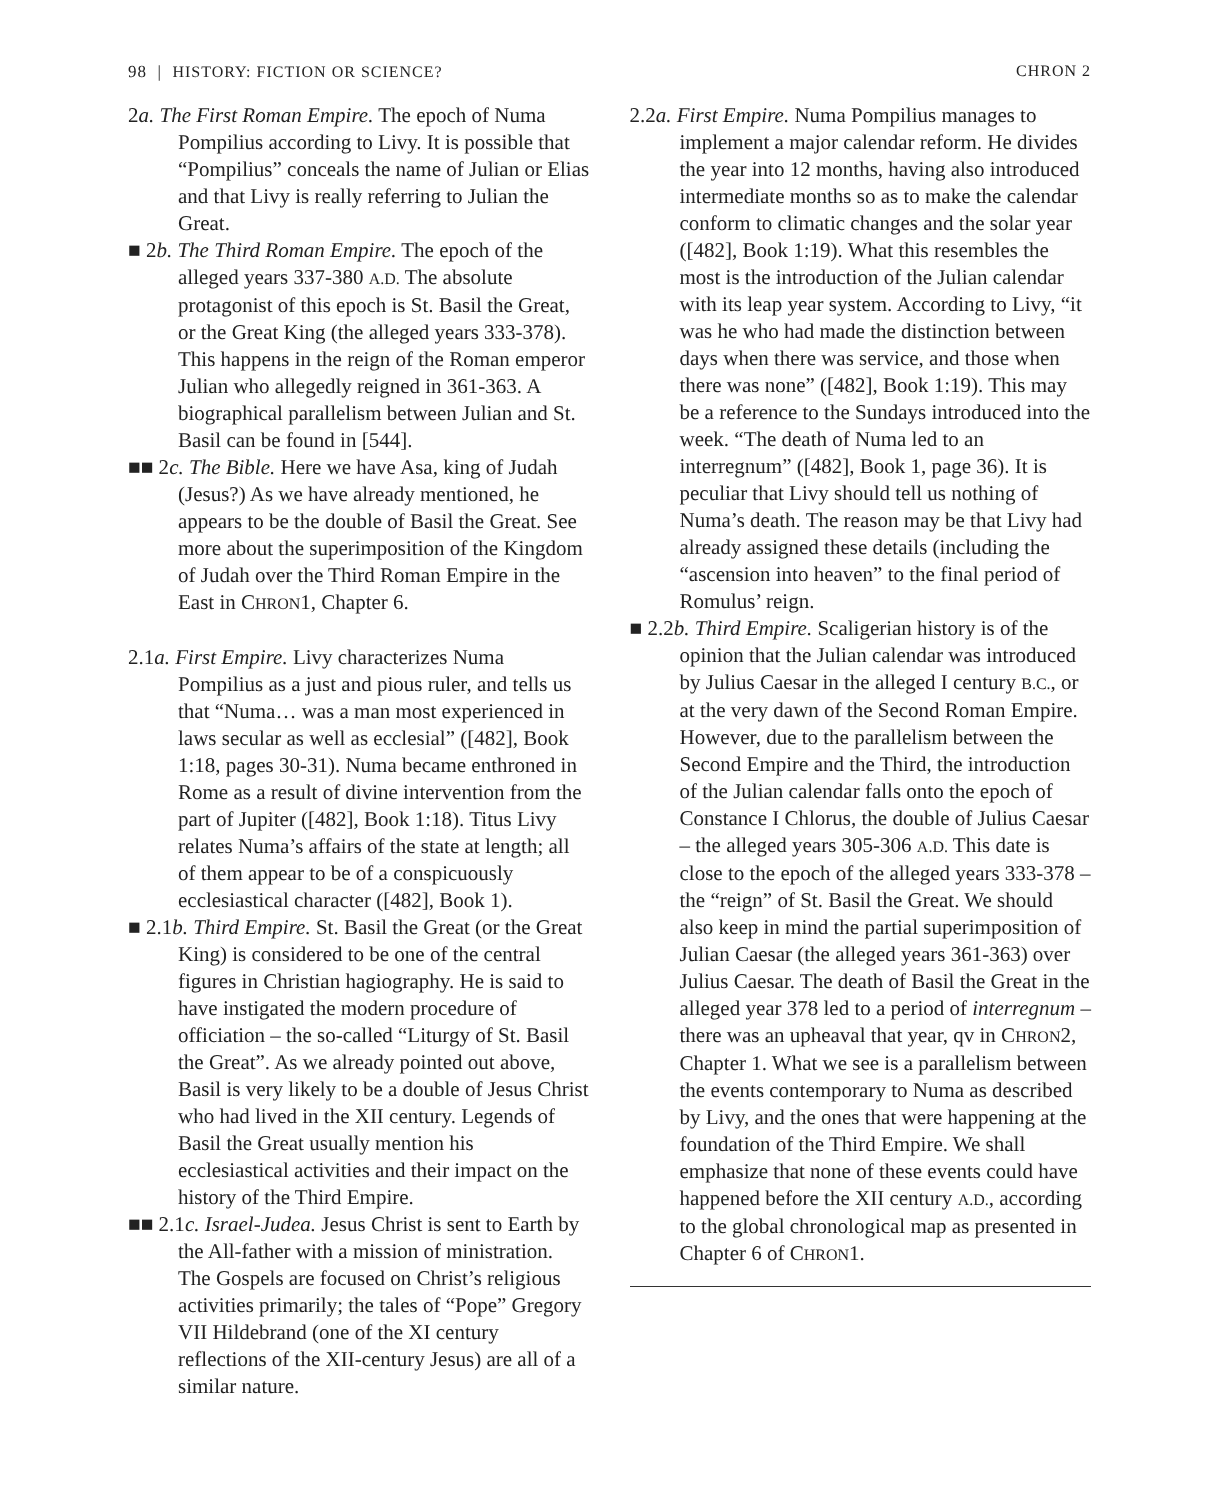98 | HISTORY: FICTION OR SCIENCE? CHRON 2
2a. The First Roman Empire. The epoch of Numa Pompilius according to Livy. It is possible that “Pompilius” conceals the name of Julian or Elias and that Livy is really referring to Julian the Great.
■ 2b. The Third Roman Empire. The epoch of the alleged years 337-380 A.D. The absolute protagonist of this epoch is St. Basil the Great, or the Great King (the alleged years 333-378). This happens in the reign of the Roman emperor Julian who allegedly reigned in 361-363. A biographical parallelism between Julian and St. Basil can be found in [544].
■■ 2c. The Bible. Here we have Asa, king of Judah (Jesus?) As we have already mentioned, he appears to be the double of Basil the Great. See more about the superimposition of the Kingdom of Judah over the Third Roman Empire in the East in CHRON1, Chapter 6.
2.1a. First Empire. Livy characterizes Numa Pompilius as a just and pious ruler, and tells us that “Numa… was a man most experienced in laws secular as well as ecclesial” ([482], Book 1:18, pages 30-31). Numa became enthroned in Rome as a result of divine intervention from the part of Jupiter ([482], Book 1:18). Titus Livy relates Numa’s affairs of the state at length; all of them appear to be of a conspicuously ecclesiastical character ([482], Book 1).
■ 2.1b. Third Empire. St. Basil the Great (or the Great King) is considered to be one of the central figures in Christian hagiography. He is said to have instigated the modern procedure of officiation – the so-called “Liturgy of St. Basil the Great”. As we already pointed out above, Basil is very likely to be a double of Jesus Christ who had lived in the XII century. Legends of Basil the Great usually mention his ecclesiastical activities and their impact on the history of the Third Empire.
■■ 2.1c. Israel-Judea. Jesus Christ is sent to Earth by the All-father with a mission of ministration. The Gospels are focused on Christ’s religious activities primarily; the tales of “Pope” Gregory VII Hildebrand (one of the XI century reflections of the XII-century Jesus) are all of a similar nature.
2.2a. First Empire. Numa Pompilius manages to implement a major calendar reform. He divides the year into 12 months, having also introduced intermediate months so as to make the calendar conform to climatic changes and the solar year ([482], Book 1:19). What this resembles the most is the introduction of the Julian calendar with its leap year system. According to Livy, “it was he who had made the distinction between days when there was service, and those when there was none” ([482], Book 1:19). This may be a reference to the Sundays introduced into the week. “The death of Numa led to an interregnum” ([482], Book 1, page 36). It is peculiar that Livy should tell us nothing of Numa’s death. The reason may be that Livy had already assigned these details (including the “ascension into heaven” to the final period of Romulus’ reign.
■ 2.2b. Third Empire. Scaligerian history is of the opinion that the Julian calendar was introduced by Julius Caesar in the alleged I century B.C., or at the very dawn of the Second Roman Empire. However, due to the parallelism between the Second Empire and the Third, the introduction of the Julian calendar falls onto the epoch of Constance I Chlorus, the double of Julius Caesar – the alleged years 305-306 A.D. This date is close to the epoch of the alleged years 333-378 – the “reign” of St. Basil the Great. We should also keep in mind the partial superimposition of Julian Caesar (the alleged years 361-363) over Julius Caesar. The death of Basil the Great in the alleged year 378 led to a period of interregnum – there was an upheaval that year, qv in CHRON2, Chapter 1. What we see is a parallelism between the events contemporary to Numa as described by Livy, and the ones that were happening at the foundation of the Third Empire. We shall emphasize that none of these events could have happened before the XII century A.D., according to the global chronological map as presented in Chapter 6 of CHRON1.